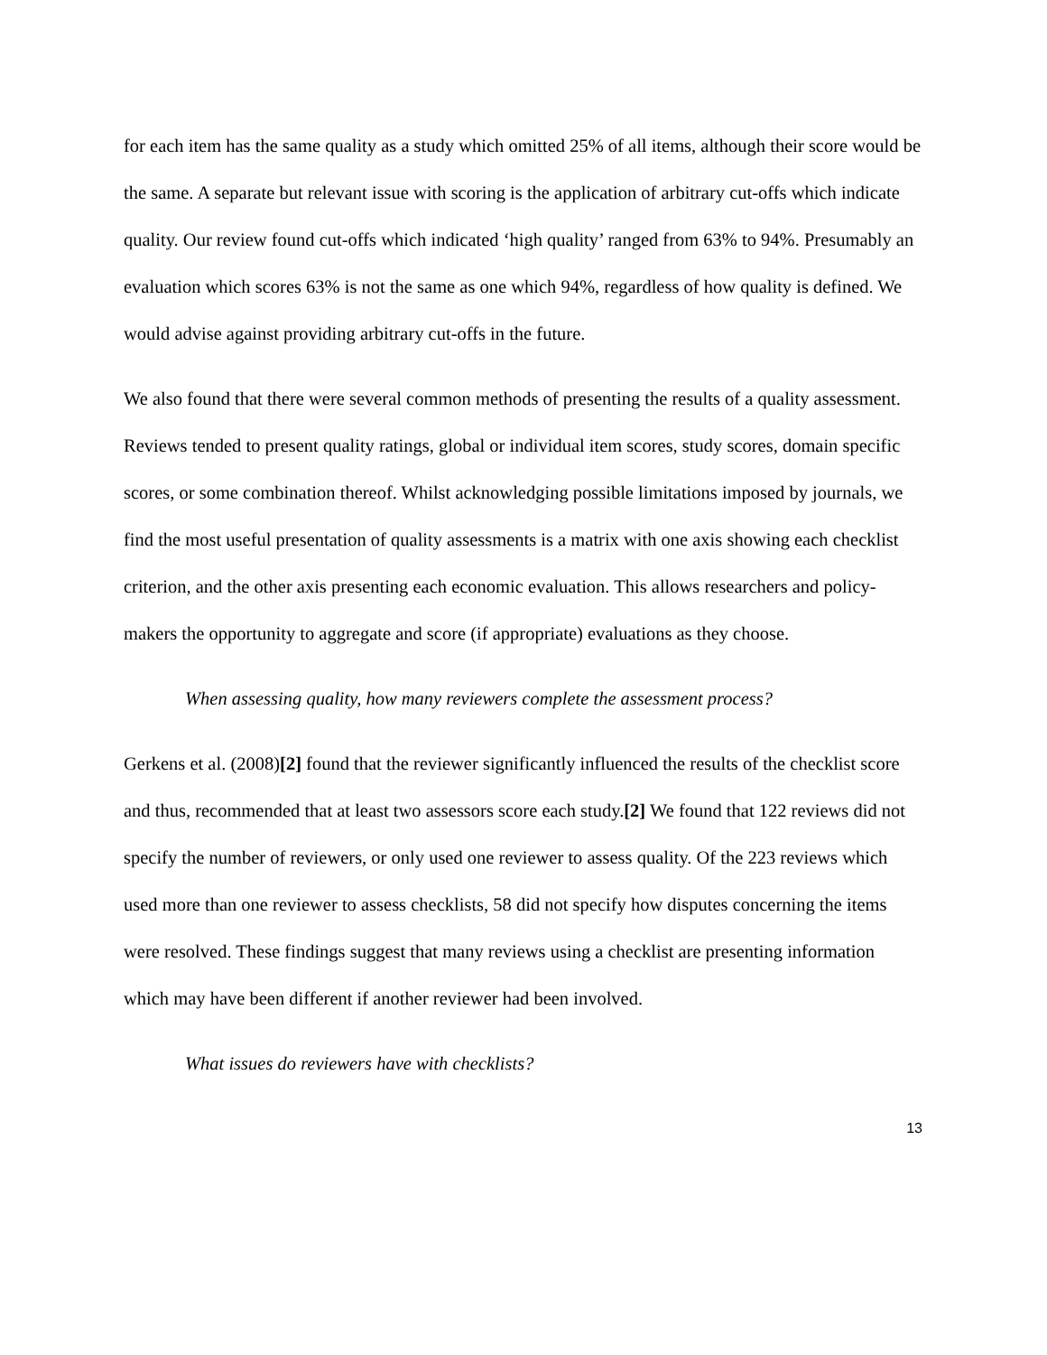for each item has the same quality as a study which omitted 25% of all items, although their score would be the same. A separate but relevant issue with scoring is the application of arbitrary cut-offs which indicate quality. Our review found cut-offs which indicated ‘high quality’ ranged from 63% to 94%. Presumably an evaluation which scores 63% is not the same as one which 94%, regardless of how quality is defined. We would advise against providing arbitrary cut-offs in the future.
We also found that there were several common methods of presenting the results of a quality assessment. Reviews tended to present quality ratings, global or individual item scores, study scores, domain specific scores, or some combination thereof. Whilst acknowledging possible limitations imposed by journals, we find the most useful presentation of quality assessments is a matrix with one axis showing each checklist criterion, and the other axis presenting each economic evaluation. This allows researchers and policy-makers the opportunity to aggregate and score (if appropriate) evaluations as they choose.
When assessing quality, how many reviewers complete the assessment process?
Gerkens et al. (2008)[2] found that the reviewer significantly influenced the results of the checklist score and thus, recommended that at least two assessors score each study.[2] We found that 122 reviews did not specify the number of reviewers, or only used one reviewer to assess quality. Of the 223 reviews which used more than one reviewer to assess checklists, 58 did not specify how disputes concerning the items were resolved. These findings suggest that many reviews using a checklist are presenting information which may have been different if another reviewer had been involved.
What issues do reviewers have with checklists?
13